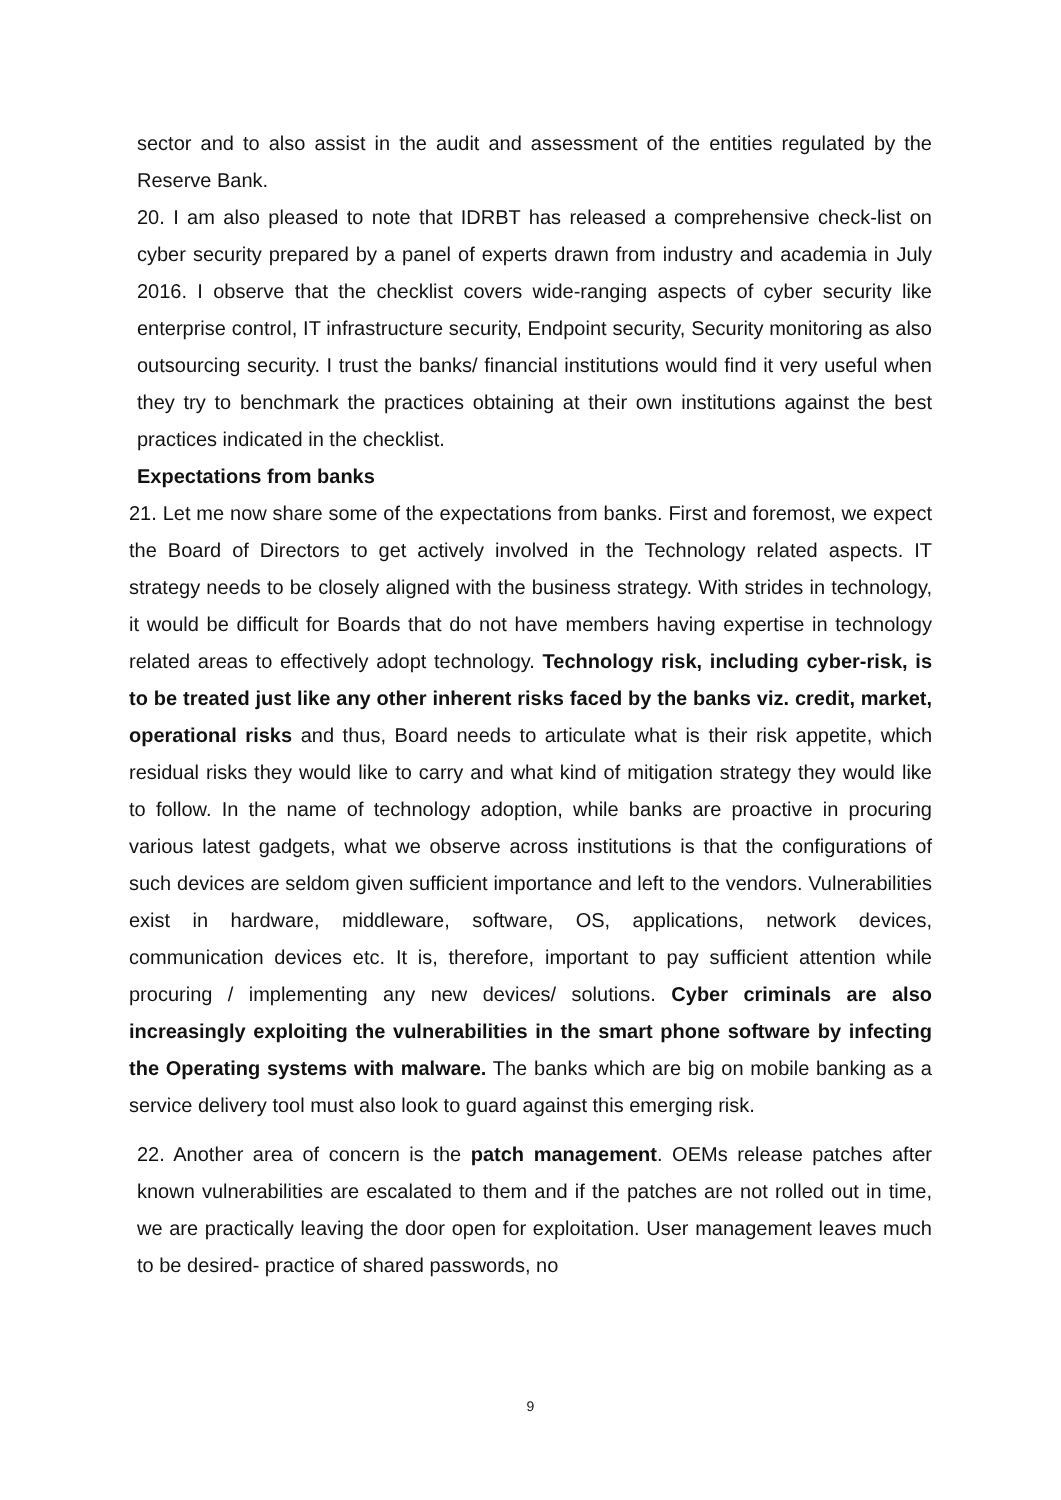sector and to also assist in the audit and assessment of the entities regulated by the Reserve Bank.
20. I am also pleased to note that IDRBT has released a comprehensive check-list on cyber security prepared by a panel of experts drawn from industry and academia in July 2016. I observe that the checklist covers wide-ranging aspects of cyber security like enterprise control, IT infrastructure security, Endpoint security, Security monitoring as also outsourcing security. I trust the banks/ financial institutions would find it very useful when they try to benchmark the practices obtaining at their own institutions against the best practices indicated in the checklist.
Expectations from banks
21. Let me now share some of the expectations from banks. First and foremost, we expect the Board of Directors to get actively involved in the Technology related aspects. IT strategy needs to be closely aligned with the business strategy. With strides in technology, it would be difficult for Boards that do not have members having expertise in technology related areas to effectively adopt technology. Technology risk, including cyber-risk, is to be treated just like any other inherent risks faced by the banks viz. credit, market, operational risks and thus, Board needs to articulate what is their risk appetite, which residual risks they would like to carry and what kind of mitigation strategy they would like to follow. In the name of technology adoption, while banks are proactive in procuring various latest gadgets, what we observe across institutions is that the configurations of such devices are seldom given sufficient importance and left to the vendors. Vulnerabilities exist in hardware, middleware, software, OS, applications, network devices, communication devices etc. It is, therefore, important to pay sufficient attention while procuring / implementing any new devices/ solutions. Cyber criminals are also increasingly exploiting the vulnerabilities in the smart phone software by infecting the Operating systems with malware. The banks which are big on mobile banking as a service delivery tool must also look to guard against this emerging risk.
22. Another area of concern is the patch management. OEMs release patches after known vulnerabilities are escalated to them and if the patches are not rolled out in time, we are practically leaving the door open for exploitation. User management leaves much to be desired- practice of shared passwords, no
9